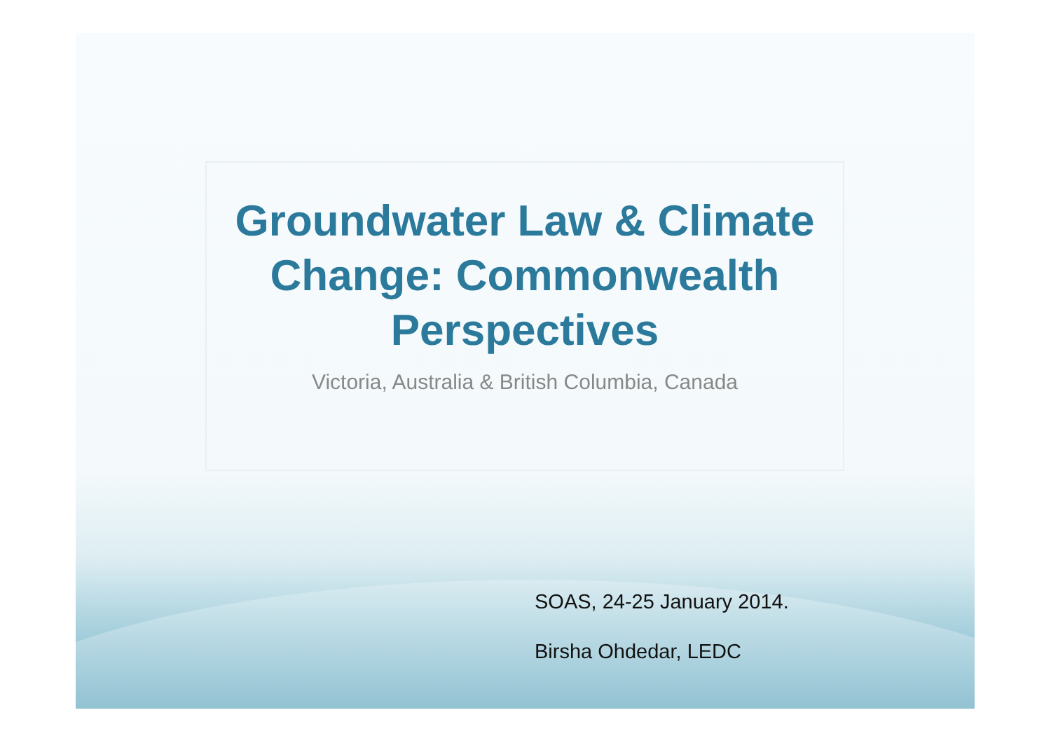Groundwater Law & Climate Change: Commonwealth Perspectives
Victoria, Australia & British Columbia, Canada
SOAS, 24-25 January 2014.
Birsha Ohdedar, LEDC